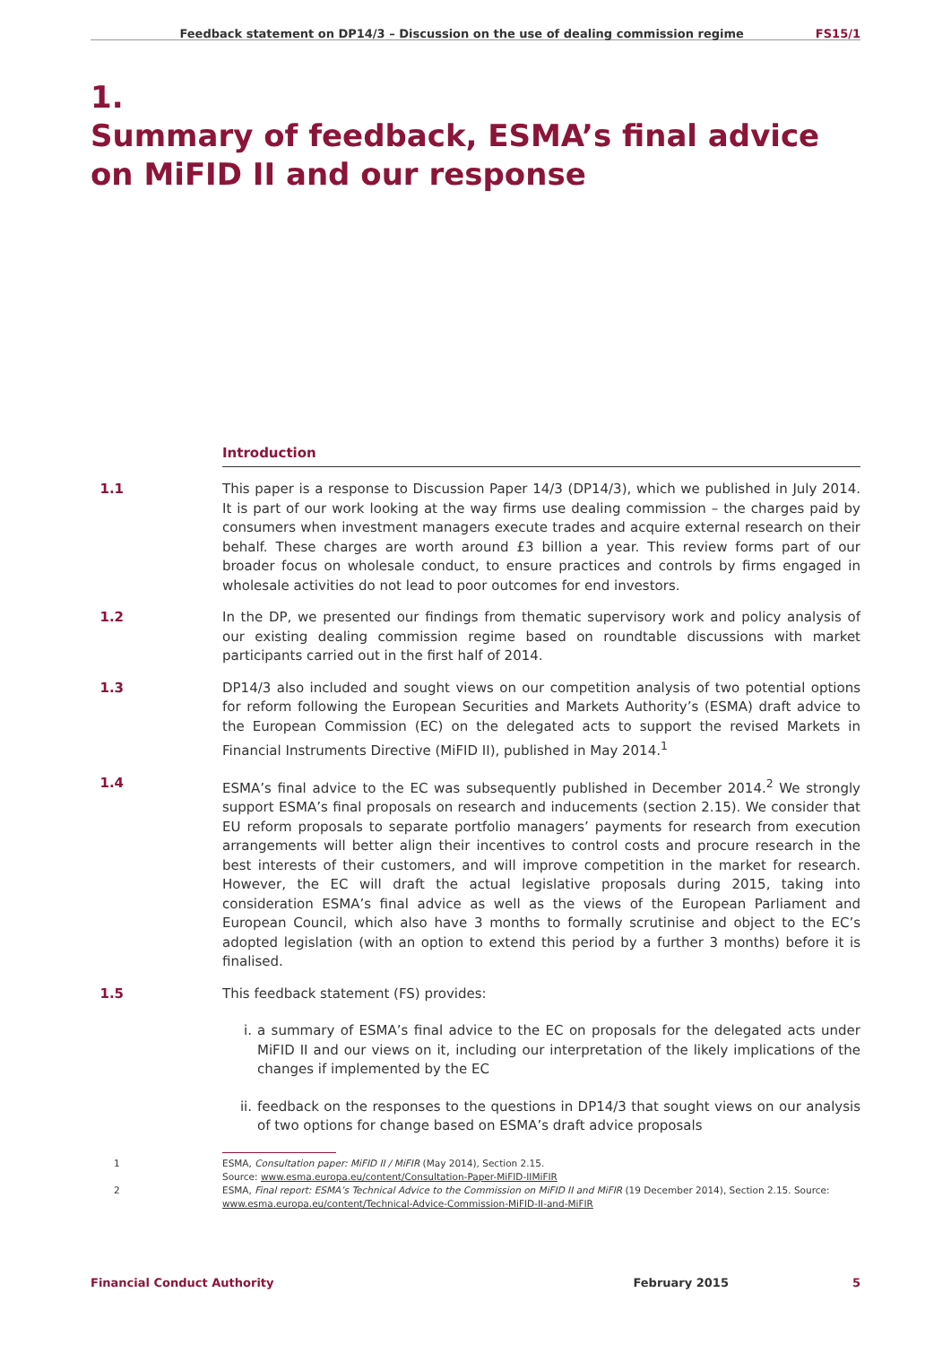Feedback statement on DP14/3 – Discussion on the use of dealing commission regime FS15/1
1.
Summary of feedback, ESMA’s final advice on MiFID II and our response
Introduction
1.1 This paper is a response to Discussion Paper 14/3 (DP14/3), which we published in July 2014. It is part of our work looking at the way firms use dealing commission – the charges paid by consumers when investment managers execute trades and acquire external research on their behalf. These charges are worth around £3 billion a year. This review forms part of our broader focus on wholesale conduct, to ensure practices and controls by firms engaged in wholesale activities do not lead to poor outcomes for end investors.
1.2 In the DP, we presented our findings from thematic supervisory work and policy analysis of our existing dealing commission regime based on roundtable discussions with market participants carried out in the first half of 2014.
1.3 DP14/3 also included and sought views on our competition analysis of two potential options for reform following the European Securities and Markets Authority’s (ESMA) draft advice to the European Commission (EC) on the delegated acts to support the revised Markets in Financial Instruments Directive (MiFID II), published in May 2014.<sup>1</sup>
1.4 ESMA’s final advice to the EC was subsequently published in December 2014.<sup>2</sup> We strongly support ESMA’s final proposals on research and inducements (section 2.15). We consider that EU reform proposals to separate portfolio managers’ payments for research from execution arrangements will better align their incentives to control costs and procure research in the best interests of their customers, and will improve competition in the market for research. However, the EC will draft the actual legislative proposals during 2015, taking into consideration ESMA’s final advice as well as the views of the European Parliament and European Council, which also have 3 months to formally scrutinise and object to the EC’s adopted legislation (with an option to extend this period by a further 3 months) before it is finalised.
1.5 This feedback statement (FS) provides:
i. a summary of ESMA’s final advice to the EC on proposals for the delegated acts under MiFID II and our views on it, including our interpretation of the likely implications of the changes if implemented by the EC
ii. feedback on the responses to the questions in DP14/3 that sought views on our analysis of two options for change based on ESMA’s draft advice proposals
1 ESMA, Consultation paper: MiFID II / MiFIR (May 2014), Section 2.15.
Source: www.esma.europa.eu/content/Consultation-Paper-MiFID-IIMiFIR
2 ESMA, Final report: ESMA’s Technical Advice to the Commission on MiFID II and MiFIR (19 December 2014), Section 2.15. Source: www.esma.europa.eu/content/Technical-Advice-Commission-MiFID-II-and-MiFIR
Financial Conduct Authority February 2015 5